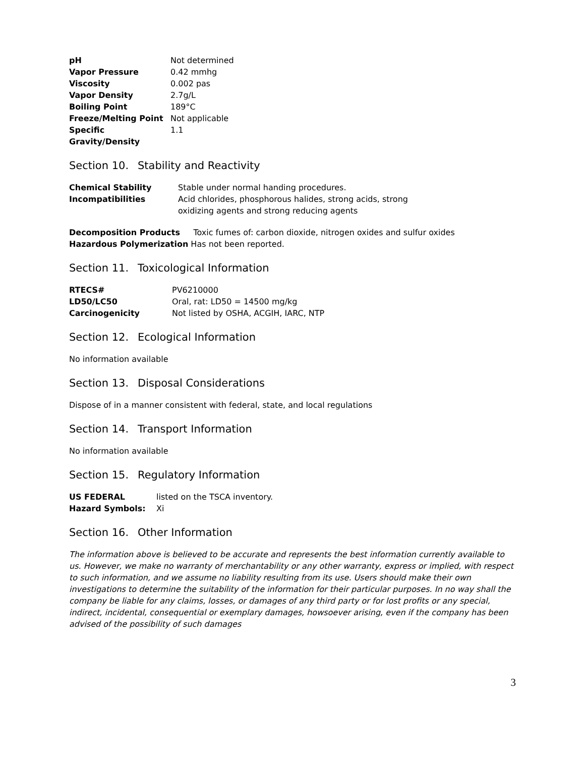| pH | Not determined |
| Vapor Pressure | 0.42 mmhg |
| Viscosity | 0.002 pas |
| Vapor Density | 2.7g/L |
| Boiling Point | 189°C |
| Freeze/Melting Point | Not applicable |
| Specific Gravity/Density | 1.1 |
Section 10. Stability and Reactivity
| Chemical Stability | Stable under normal handing procedures. |
| Incompatibilities | Acid chlorides, phosphorous halides, strong acids, strong oxidizing agents and strong reducing agents |
| Decomposition Products | Toxic fumes of: carbon dioxide, nitrogen oxides and sulfur oxides |
| Hazardous Polymerization | Has not been reported. |
Section 11. Toxicological Information
| RTECS# | PV6210000 |
| LD50/LC50 | Oral, rat: LD50 = 14500 mg/kg |
| Carcinogenicity | Not listed by OSHA, ACGIH, IARC, NTP |
Section 12. Ecological Information
No information available
Section 13. Disposal Considerations
Dispose of in a manner consistent with federal, state, and local regulations
Section 14. Transport Information
No information available
Section 15. Regulatory Information
| US FEDERAL | listed on the TSCA inventory. |
| Hazard Symbols: | Xi |
Section 16. Other Information
The information above is believed to be accurate and represents the best information currently available to us. However, we make no warranty of merchantability or any other warranty, express or implied, with respect to such information, and we assume no liability resulting from its use. Users should make their own investigations to determine the suitability of the information for their particular purposes. In no way shall the company be liable for any claims, losses, or damages of any third party or for lost profits or any special, indirect, incidental, consequential or exemplary damages, howsoever arising, even if the company has been advised of the possibility of such damages
3